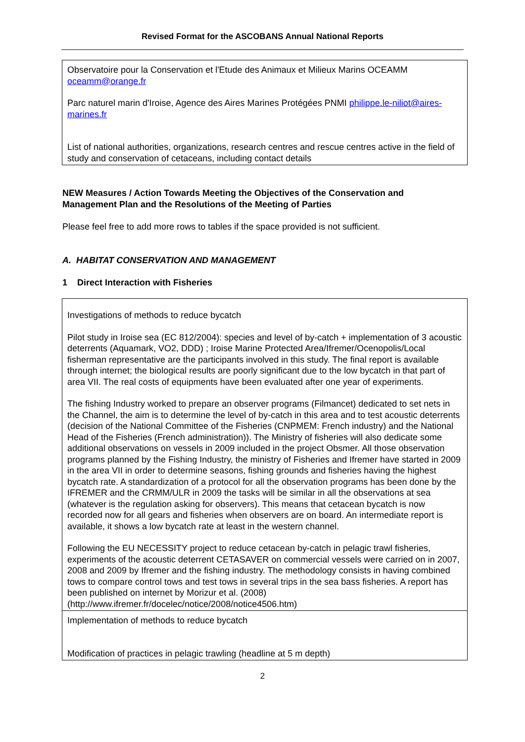Revised Format for the ASCOBANS Annual National Reports
| Observatoire pour la Conservation et l'Etude des Animaux et Milieux Marins OCEAMM oceamm@orange.fr Parc naturel marin d'Iroise, Agence des Aires Marines Protégées PNMI philippe.le-niliot@aires-marines.fr List of national authorities, organizations, research centres and rescue centres active in the field of study and conservation of cetaceans, including contact details |
NEW Measures / Action Towards Meeting the Objectives of the Conservation and Management Plan and the Resolutions of the Meeting of Parties
Please feel free to add more rows to tables if the space provided is not sufficient.
A. HABITAT CONSERVATION AND MANAGEMENT
1 Direct Interaction with Fisheries
| Investigations of methods to reduce bycatch Pilot study in Iroise sea (EC 812/2004): species and level of by-catch + implementation of 3 acoustic deterrents (Aquamark, VO2, DDD) ; Iroise Marine Protected Area/Ifremer/Ocenopolis/Local fisherman representative are the participants involved in this study. The final report is available through internet; the biological results are poorly significant due to the low bycatch in that part of area VII. The real costs of equipments have been evaluated after one year of experiments. The fishing Industry worked to prepare an observer programs (Filmancet) dedicated to set nets in the Channel, the aim is to determine the level of by-catch in this area and to test acoustic deterrents (decision of the National Committee of the Fisheries (CNPMEM: French industry) and the National Head of the Fisheries (French administration)). The Ministry of fisheries will also dedicate some additional observations on vessels in 2009 included in the project Obsmer. All those observation programs planned by the Fishing Industry, the ministry of Fisheries and Ifremer have started in 2009 in the area VII in order to determine seasons, fishing grounds and fisheries having the highest bycatch rate. A standardization of a protocol for all the observation programs has been done by the IFREMER and the CRMM/ULR in 2009 the tasks will be similar in all the observations at sea (whatever is the regulation asking for observers). This means that cetacean bycatch is now recorded now for all gears and fisheries when observers are on board. An intermediate report is available, it shows a low bycatch rate at least in the western channel. Following the EU NECESSITY project to reduce cetacean by-catch in pelagic trawl fisheries, experiments of the acoustic deterrent CETASAVER on commercial vessels were carried on in 2007, 2008 and 2009 by Ifremer and the fishing industry. The methodology consists in having combined tows to compare control tows and test tows in several trips in the sea bass fisheries. A report has been published on internet by Morizur et al. (2008) (http://www.ifremer.fr/docelec/notice/2008/notice4506.htm) |
| Implementation of methods to reduce bycatch Modification of practices in pelagic trawling (headline at 5 m depth) |
2